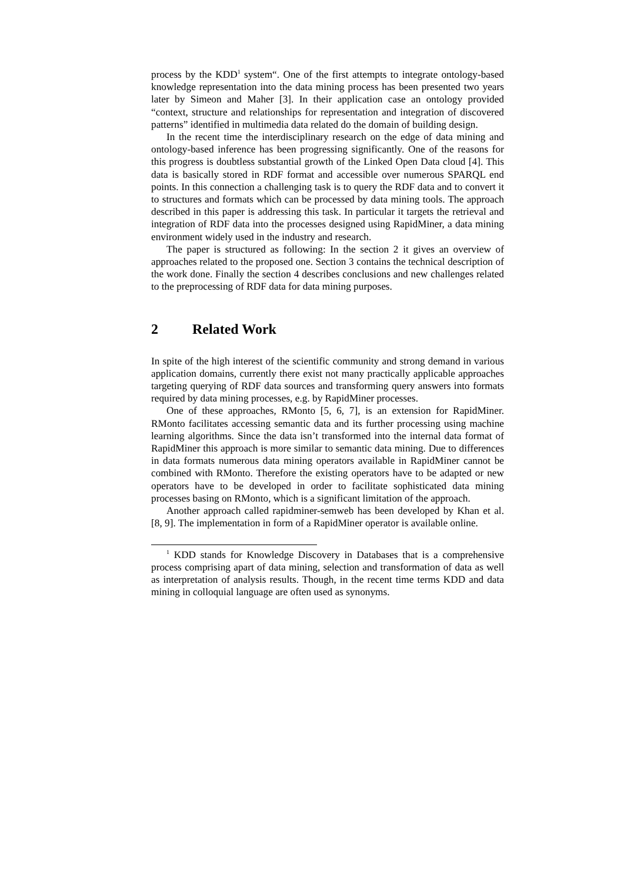process by the KDD<sup>1</sup> system“. One of the first attempts to integrate ontology-based knowledge representation into the data mining process has been presented two years later by Simeon and Maher [3]. In their application case an ontology provided “context, structure and relationships for representation and integration of discovered patterns” identified in multimedia data related do the domain of building design.
In the recent time the interdisciplinary research on the edge of data mining and ontology-based inference has been progressing significantly. One of the reasons for this progress is doubtless substantial growth of the Linked Open Data cloud [4]. This data is basically stored in RDF format and accessible over numerous SPARQL end points. In this connection a challenging task is to query the RDF data and to convert it to structures and formats which can be processed by data mining tools. The approach described in this paper is addressing this task. In particular it targets the retrieval and integration of RDF data into the processes designed using RapidMiner, a data mining environment widely used in the industry and research.
The paper is structured as following: In the section 2 it gives an overview of approaches related to the proposed one. Section 3 contains the technical description of the work done. Finally the section 4 describes conclusions and new challenges related to the preprocessing of RDF data for data mining purposes.
2 Related Work
In spite of the high interest of the scientific community and strong demand in various application domains, currently there exist not many practically applicable approaches targeting querying of RDF data sources and transforming query answers into formats required by data mining processes, e.g. by RapidMiner processes.
One of these approaches, RMonto [5, 6, 7], is an extension for RapidMiner. RMonto facilitates accessing semantic data and its further processing using machine learning algorithms. Since the data isn’t transformed into the internal data format of RapidMiner this approach is more similar to semantic data mining. Due to differences in data formats numerous data mining operators available in RapidMiner cannot be combined with RMonto. Therefore the existing operators have to be adapted or new operators have to be developed in order to facilitate sophisticated data mining processes basing on RMonto, which is a significant limitation of the approach.
Another approach called rapidminer-semweb has been developed by Khan et al. [8, 9]. The implementation in form of a RapidMiner operator is available online.
<sup>1</sup> KDD stands for Knowledge Discovery in Databases that is a comprehensive process comprising apart of data mining, selection and transformation of data as well as interpretation of analysis results. Though, in the recent time terms KDD and data mining in colloquial language are often used as synonyms.